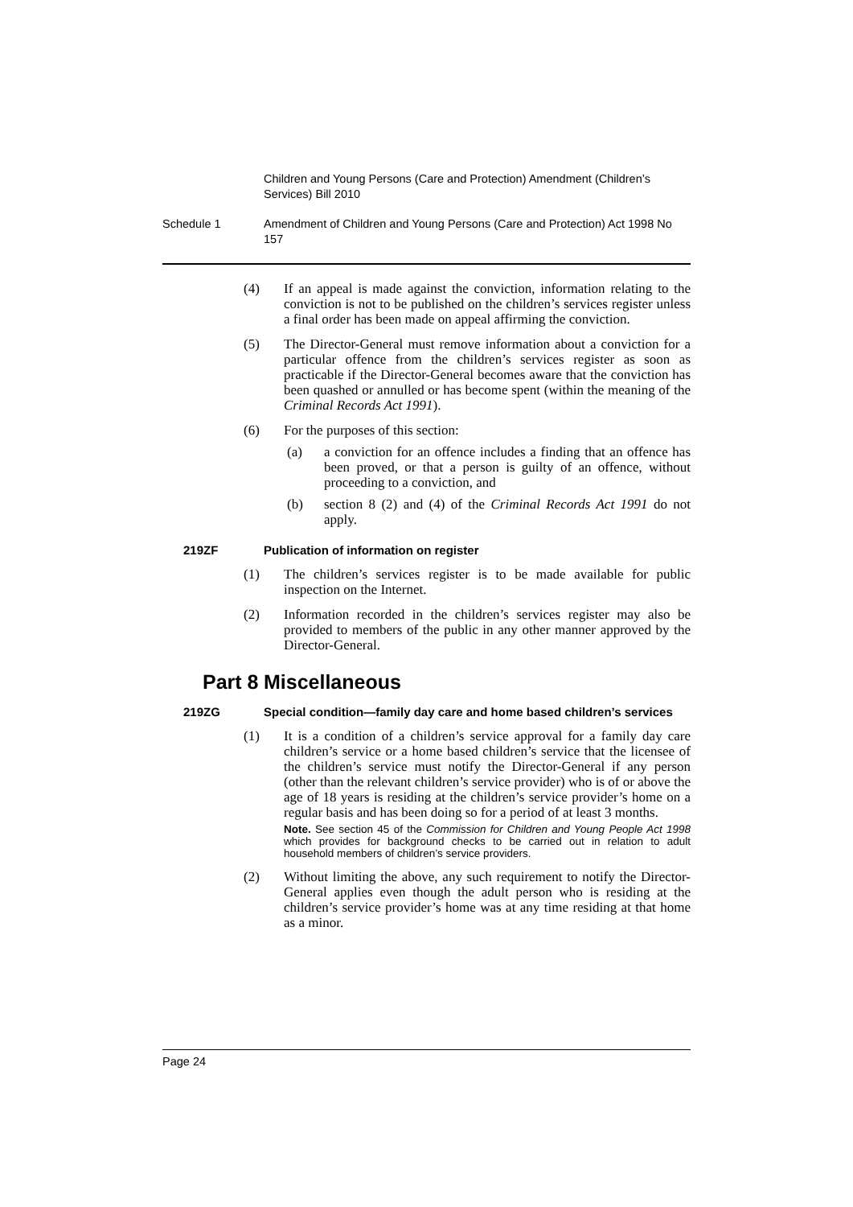Children and Young Persons (Care and Protection) Amendment (Children’s Services) Bill 2010
Schedule 1 Amendment of Children and Young Persons (Care and Protection) Act 1998 No 157
(4) If an appeal is made against the conviction, information relating to the conviction is not to be published on the children’s services register unless a final order has been made on appeal affirming the conviction.
(5) The Director-General must remove information about a conviction for a particular offence from the children’s services register as soon as practicable if the Director-General becomes aware that the conviction has been quashed or annulled or has become spent (within the meaning of the Criminal Records Act 1991).
(6) For the purposes of this section:
(a) a conviction for an offence includes a finding that an offence has been proved, or that a person is guilty of an offence, without proceeding to a conviction, and
(b) section 8 (2) and (4) of the Criminal Records Act 1991 do not apply.
219ZF Publication of information on register
(1) The children’s services register is to be made available for public inspection on the Internet.
(2) Information recorded in the children’s services register may also be provided to members of the public in any other manner approved by the Director-General.
Part 8 Miscellaneous
219ZG Special condition—family day care and home based children’s services
(1) It is a condition of a children’s service approval for a family day care children’s service or a home based children’s service that the licensee of the children’s service must notify the Director-General if any person (other than the relevant children’s service provider) who is of or above the age of 18 years is residing at the children’s service provider’s home on a regular basis and has been doing so for a period of at least 3 months.
Note. See section 45 of the Commission for Children and Young People Act 1998 which provides for background checks to be carried out in relation to adult household members of children’s service providers.
(2) Without limiting the above, any such requirement to notify the Director-General applies even though the adult person who is residing at the children’s service provider’s home was at any time residing at that home as a minor.
Page 24